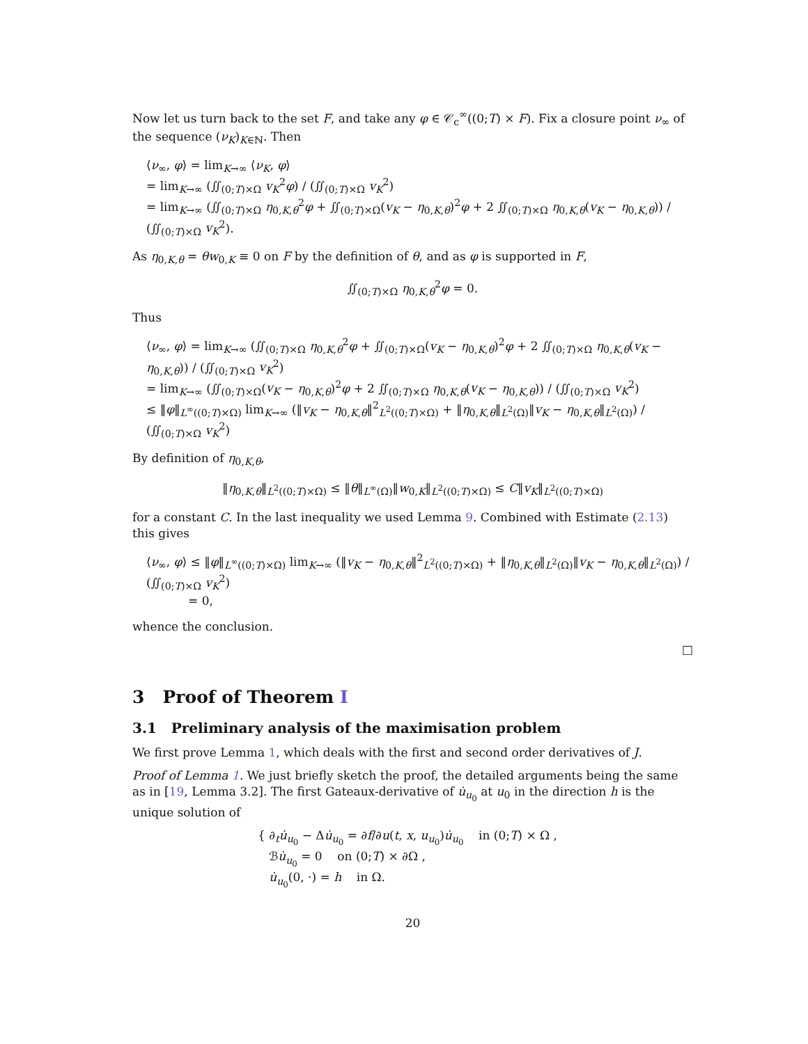Now let us turn back to the set F, and take any φ ∈ 𝒞<sub>c</sub><sup>∞</sup>((0;T) × F). Fix a closure point ν<sub>∞</sub> of the sequence (ν<sub>K</sub>)<sub>K∈ℕ</sub>. Then
⟨ν<sub>∞</sub>, φ⟩ = lim<sub>K→∞</sub> ⟨ν<sub>K</sub>, φ⟩
= lim<sub>K→∞</sub> (∬<sub>(0;T)×Ω</sub> v<sub>K</sub><sup>2</sup>φ) / (∬<sub>(0;T)×Ω</sub> v<sub>K</sub><sup>2</sup>)
= lim<sub>K→∞</sub> (∬<sub>(0;T)×Ω</sub> η<sub>0,K,θ</sub><sup>2</sup>φ + ∬<sub>(0;T)×Ω</sub>(v<sub>K</sub> − η<sub>0,K,θ</sub>)<sup>2</sup>φ + 2 ∬<sub>(0;T)×Ω</sub> η<sub>0,K,θ</sub>(v<sub>K</sub> − η<sub>0,K,θ</sub>)) / (∬<sub>(0;T)×Ω</sub> v<sub>K</sub><sup>2</sup>).
As η<sub>0,K,θ</sub> = θw<sub>0,K</sub> ≡ 0 on F by the definition of θ, and as φ is supported in F,
∬<sub>(0;T)×Ω</sub> η<sub>0,K,θ</sub><sup>2</sup>φ = 0.
Thus
⟨ν<sub>∞</sub>, φ⟩ = lim<sub>K→∞</sub> (∬<sub>(0;T)×Ω</sub> η<sub>0,K,θ</sub><sup>2</sup>φ + ∬<sub>(0;T)×Ω</sub>(v<sub>K</sub> − η<sub>0,K,θ</sub>)<sup>2</sup>φ + 2 ∬<sub>(0;T)×Ω</sub> η<sub>0,K,θ</sub>(v<sub>K</sub> − η<sub>0,K,θ</sub>)) / (∬<sub>(0;T)×Ω</sub> v<sub>K</sub><sup>2</sup>)
= lim<sub>K→∞</sub> (∬<sub>(0;T)×Ω</sub>(v<sub>K</sub> − η<sub>0,K,θ</sub>)<sup>2</sup>φ + 2 ∬<sub>(0;T)×Ω</sub> η<sub>0,K,θ</sub>(v<sub>K</sub> − η<sub>0,K,θ</sub>)) / (∬<sub>(0;T)×Ω</sub> v<sub>K</sub><sup>2</sup>)
≤ ‖φ‖<sub>L<sup>∞</sup>((0;T)×Ω)</sub> lim<sub>K→∞</sub> (‖v<sub>K</sub> − η<sub>0,K,θ</sub>‖<sup>2</sup><sub>L<sup>2</sup>((0;T)×Ω)</sub> + ‖η<sub>0,K,θ</sub>‖<sub>L<sup>2</sup>(Ω)</sub>‖v<sub>K</sub> − η<sub>0,K,θ</sub>‖<sub>L<sup>2</sup>(Ω)</sub>) / (∬<sub>(0;T)×Ω</sub> v<sub>K</sub><sup>2</sup>)
By definition of η<sub>0,K,θ</sub>,
‖η<sub>0,K,θ</sub>‖<sub>L<sup>2</sup>((0;T)×Ω)</sub> ≤ ‖θ‖<sub>L<sup>∞</sup>(Ω)</sub>‖w<sub>0,K</sub>‖<sub>L<sup>2</sup>((0;T)×Ω)</sub> ≤ C‖v<sub>K</sub>‖<sub>L<sup>2</sup>((0;T)×Ω)</sub>
for a constant C. In the last inequality we used Lemma 9. Combined with Estimate (2.13) this gives
⟨ν<sub>∞</sub>, φ⟩ ≤ ‖φ‖<sub>L<sup>∞</sup>((0;T)×Ω)</sub> lim<sub>K→∞</sub> (‖v<sub>K</sub> − η<sub>0,K,θ</sub>‖<sup>2</sup><sub>L<sup>2</sup>((0;T)×Ω)</sub> + ‖η<sub>0,K,θ</sub>‖<sub>L<sup>2</sup>(Ω)</sub>‖v<sub>K</sub> − η<sub>0,K,θ</sub>‖<sub>L<sup>2</sup>(Ω)</sub>) / (∬<sub>(0;T)×Ω</sub> v<sub>K</sub><sup>2</sup>)
= 0,
whence the conclusion.
□
3 Proof of Theorem I
3.1 Preliminary analysis of the maximisation problem
We first prove Lemma 1, which deals with the first and second order derivatives of J.
Proof of Lemma 1. We just briefly sketch the proof, the detailed arguments being the same as in [19, Lemma 3.2]. The first Gateaux-derivative of u̇<sub>u<sub>0</sub></sub> at u<sub>0</sub> in the direction h is the unique solution of
{ ∂<sub>t</sub>u̇<sub>u<sub>0</sub></sub> − Δu̇<sub>u<sub>0</sub></sub> = ∂f/∂u(t, x, u<sub>u<sub>0</sub></sub>)u̇<sub>u<sub>0</sub></sub> in (0;T) × Ω ,
ℬu̇<sub>u<sub>0</sub></sub> = 0 on (0;T) × ∂Ω ,
u̇<sub>u<sub>0</sub></sub>(0, ·) = h in Ω.
20